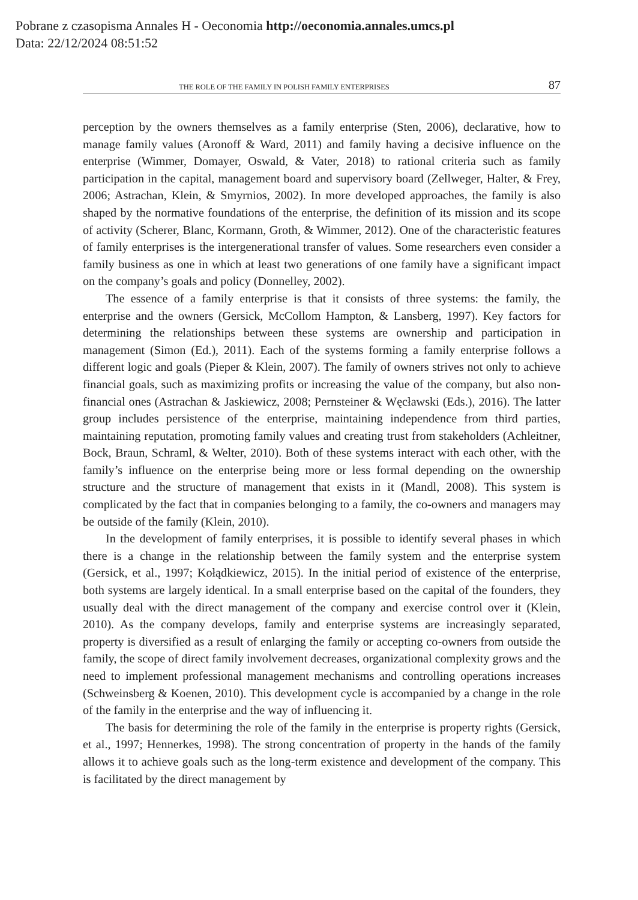Pobrane z czasopisma Annales H - Oeconomia http://oeconomia.annales.umcs.pl
Data: 22/12/2024 08:51:52
THE ROLE OF THE FAMILY IN POLISH FAMILY ENTERPRISES 87
perception by the owners themselves as a family enterprise (Sten, 2006), declarative, how to manage family values (Aronoff & Ward, 2011) and family having a decisive influence on the enterprise (Wimmer, Domayer, Oswald, & Vater, 2018) to rational criteria such as family participation in the capital, management board and supervisory board (Zellweger, Halter, & Frey, 2006; Astrachan, Klein, & Smyrnios, 2002). In more developed approaches, the family is also shaped by the normative foundations of the enterprise, the definition of its mission and its scope of activity (Scherer, Blanc, Kormann, Groth, & Wimmer, 2012). One of the characteristic features of family enterprises is the intergenerational transfer of values. Some researchers even consider a family business as one in which at least two generations of one family have a significant impact on the company’s goals and policy (Donnelley, 2002).
The essence of a family enterprise is that it consists of three systems: the family, the enterprise and the owners (Gersick, McCollom Hampton, & Lansberg, 1997). Key factors for determining the relationships between these systems are ownership and participation in management (Simon (Ed.), 2011). Each of the systems forming a family enterprise follows a different logic and goals (Pieper & Klein, 2007). The family of owners strives not only to achieve financial goals, such as maximizing profits or increasing the value of the company, but also non-financial ones (Astrachan & Jaskiewicz, 2008; Pernsteiner & Węcławski (Eds.), 2016). The latter group includes persistence of the enterprise, maintaining independence from third parties, maintaining reputation, promoting family values and creating trust from stakeholders (Achleitner, Bock, Braun, Schraml, & Welter, 2010). Both of these systems interact with each other, with the family’s influence on the enterprise being more or less formal depending on the ownership structure and the structure of management that exists in it (Mandl, 2008). This system is complicated by the fact that in companies belonging to a family, the co-owners and managers may be outside of the family (Klein, 2010).
In the development of family enterprises, it is possible to identify several phases in which there is a change in the relationship between the family system and the enterprise system (Gersick, et al., 1997; Kołądkiewicz, 2015). In the initial period of existence of the enterprise, both systems are largely identical. In a small enterprise based on the capital of the founders, they usually deal with the direct management of the company and exercise control over it (Klein, 2010). As the company develops, family and enterprise systems are increasingly separated, property is diversified as a result of enlarging the family or accepting co-owners from outside the family, the scope of direct family involvement decreases, organizational complexity grows and the need to implement professional management mechanisms and controlling operations increases (Schweinsberg & Koenen, 2010). This development cycle is accompanied by a change in the role of the family in the enterprise and the way of influencing it.
The basis for determining the role of the family in the enterprise is property rights (Gersick, et al., 1997; Hennerkes, 1998). The strong concentration of property in the hands of the family allows it to achieve goals such as the long-term existence and development of the company. This is facilitated by the direct management by